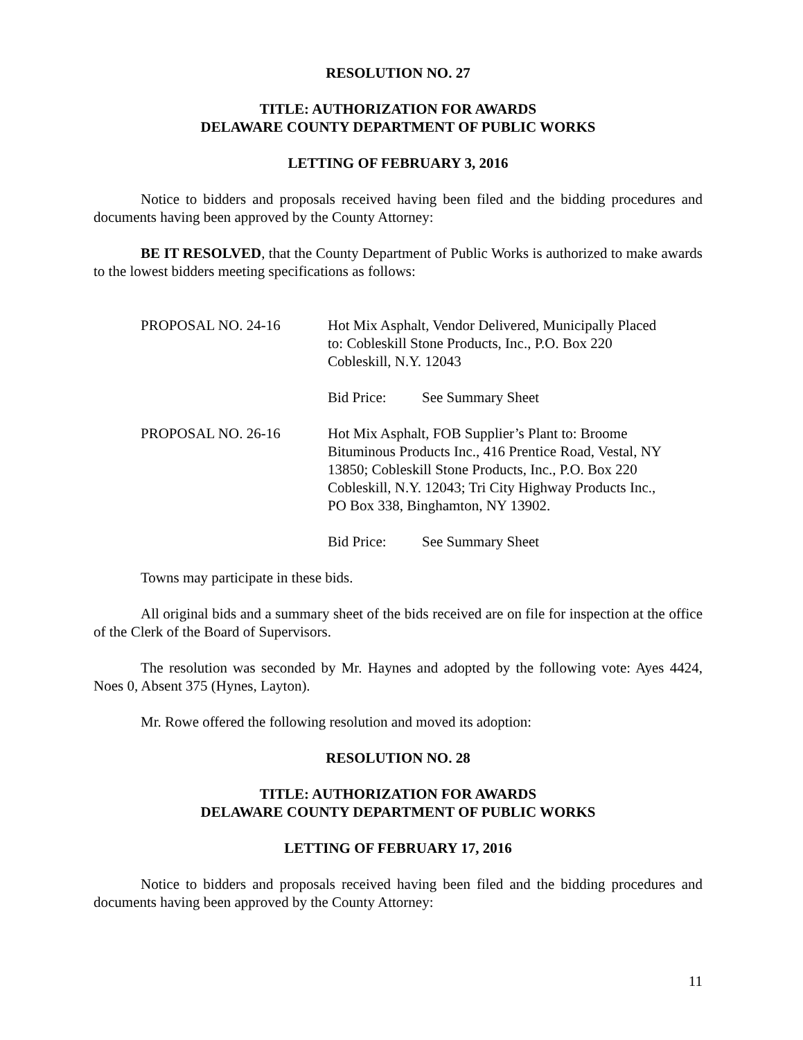RESOLUTION NO. 27
TITLE: AUTHORIZATION FOR AWARDS
DELAWARE COUNTY DEPARTMENT OF PUBLIC WORKS
LETTING OF FEBRUARY 3, 2016
Notice to bidders and proposals received having been filed and the bidding procedures and documents having been approved by the County Attorney:
BE IT RESOLVED, that the County Department of Public Works is authorized to make awards to the lowest bidders meeting specifications as follows:
PROPOSAL NO. 24-16 Hot Mix Asphalt, Vendor Delivered, Municipally Placed
to: Cobleskill Stone Products, Inc., P.O. Box 220
Cobleskill, N.Y. 12043
Bid Price: See Summary Sheet
PROPOSAL NO. 26-16 Hot Mix Asphalt, FOB Supplier’s Plant to: Broome
Bituminous Products Inc., 416 Prentice Road, Vestal, NY
13850; Cobleskill Stone Products, Inc., P.O. Box 220
Cobleskill, N.Y. 12043; Tri City Highway Products Inc.,
PO Box 338, Binghamton, NY 13902.
Bid Price: See Summary Sheet
Towns may participate in these bids.
All original bids and a summary sheet of the bids received are on file for inspection at the office of the Clerk of the Board of Supervisors.
The resolution was seconded by Mr. Haynes and adopted by the following vote: Ayes 4424, Noes 0, Absent 375 (Hynes, Layton).
Mr. Rowe offered the following resolution and moved its adoption:
RESOLUTION NO. 28
TITLE: AUTHORIZATION FOR AWARDS
DELAWARE COUNTY DEPARTMENT OF PUBLIC WORKS
LETTING OF FEBRUARY 17, 2016
Notice to bidders and proposals received having been filed and the bidding procedures and documents having been approved by the County Attorney:
11